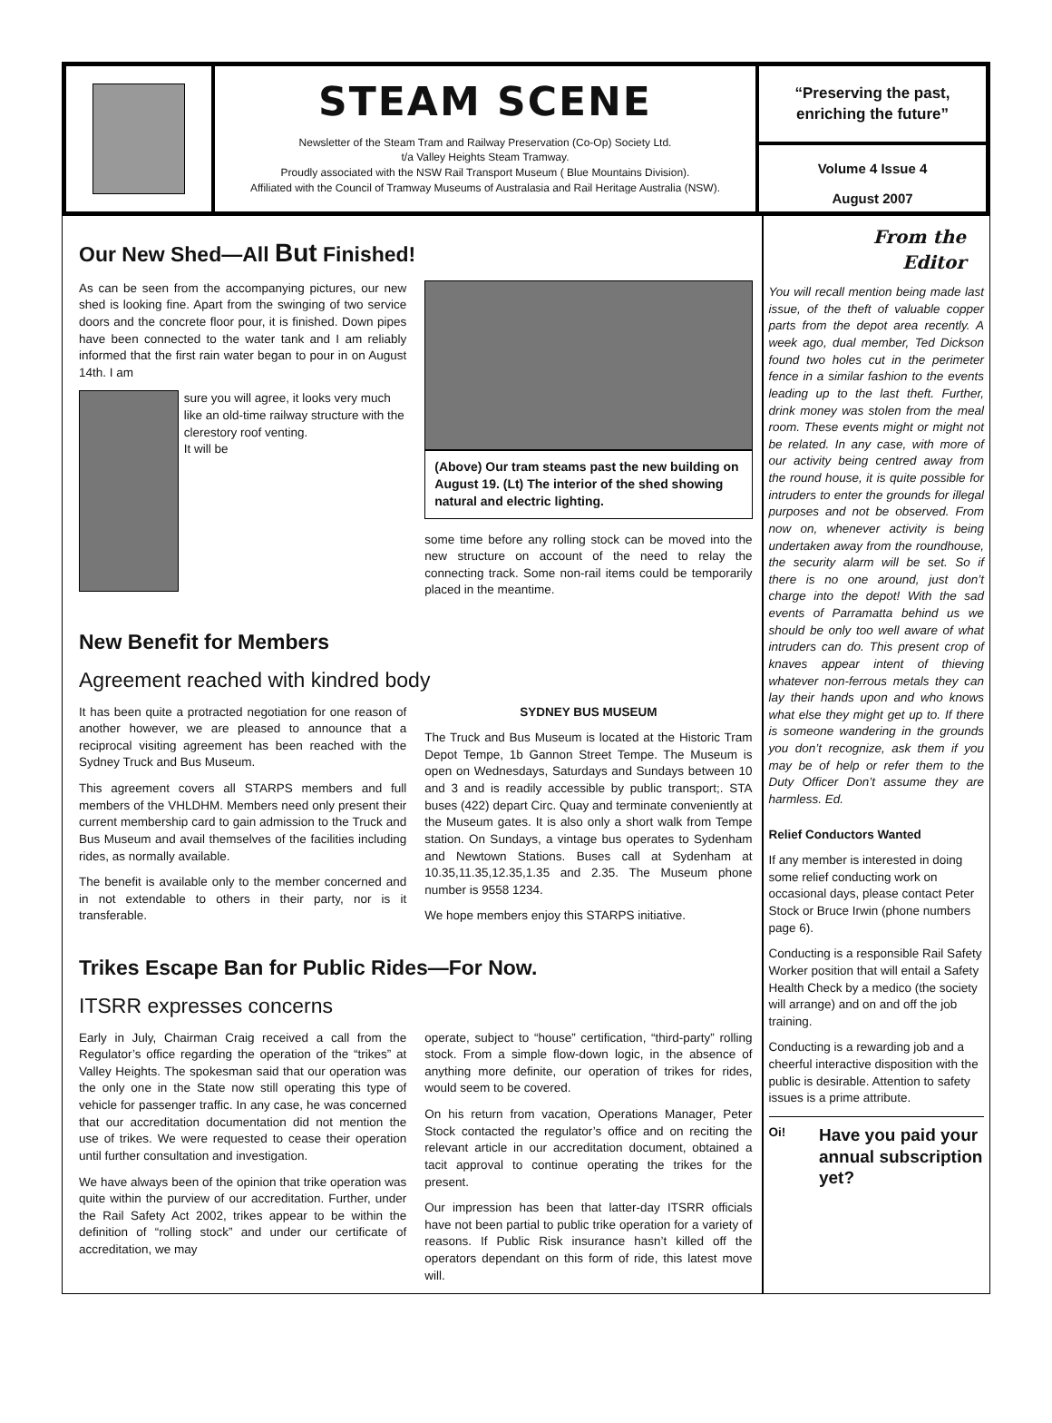STEAM SCENE
Newsletter of the Steam Tram and Railway Preservation (Co-Op) Society Ltd.
t/a Valley Heights Steam Tramway.
Proudly associated with the NSW Rail Transport Museum ( Blue Mountains Division).
Affiliated with the Council of Tramway Museums of Australasia and Rail Heritage Australia (NSW).
“Preserving the past, enriching the future”
Volume 4 Issue 4
August 2007
Our New Shed—All But Finished!
As can be seen from the accompanying pictures, our new shed is looking fine. Apart from the swinging of two service doors and the concrete floor pour, it is finished. Down pipes have been connected to the water tank and I am reliably informed that the first rain water began to pour in on August 14th. I am
sure you will agree, it looks very much like an old-time railway structure with the clerestory roof venting.
It will be
(Above) Our tram steams past the new building on August 19. (Lt) The interior of the shed showing natural and electric lighting.
some time before any rolling stock can be moved into the new structure on account of the need to relay the connecting track. Some non-rail items could be temporarily placed in the meantime.
New Benefit for Members
Agreement reached with kindred body
It has been quite a protracted negotiation for one reason of another however, we are pleased to announce that a reciprocal visiting agreement has been reached with the Sydney Truck and Bus Museum.
This agreement covers all STARPS members and full members of the VHLDHM. Members need only present their current membership card to gain admission to the Truck and Bus Museum and avail themselves of the facilities including rides, as normally available.
The benefit is available only to the member concerned and in not extendable to others in their party, nor is it transferable.
SYDNEY BUS MUSEUM
The Truck and Bus Museum is located at the Historic Tram Depot Tempe, 1b Gannon Street Tempe. The Museum is open on Wednesdays, Saturdays and Sundays between 10 and 3 and is readily accessible by public transport;. STA buses (422) depart Circ. Quay and terminate conveniently at the Museum gates. It is also only a short walk from Tempe station. On Sundays, a vintage bus operates to Sydenham and Newtown Stations. Buses call at Sydenham at 10.35,11.35,12.35,1.35 and 2.35. The Museum phone number is 9558 1234.
We hope members enjoy this STARPS initiative.
Trikes Escape Ban for Public Rides—For Now.
ITSRR expresses concerns
Early in July, Chairman Craig received a call from the Regulator’s office regarding the operation of the “trikes” at Valley Heights. The spokesman said that our operation was the only one in the State now still operating this type of vehicle for passenger traffic. In any case, he was concerned that our accreditation documentation did not mention the use of trikes. We were requested to cease their operation until further consultation and investigation.
We have always been of the opinion that trike operation was quite within the purview of our accreditation. Further, under the Rail Safety Act 2002, trikes appear to be within the definition of “rolling stock” and under our certificate of accreditation, we may
operate, subject to “house” certification, “third-party” rolling stock. From a simple flow-down logic, in the absence of anything more definite, our operation of trikes for rides, would seem to be covered.
On his return from vacation, Operations Manager, Peter Stock contacted the regulator’s office and on reciting the relevant article in our accreditation document, obtained a tacit approval to continue operating the trikes for the present.
Our impression has been that latter-day ITSRR officials have not been partial to public trike operation for a variety of reasons. If Public Risk insurance hasn’t killed off the operators dependant on this form of ride, this latest move will.
From the
Editor
You will recall mention being made last issue, of the theft of valuable copper parts from the depot area recently. A week ago, dual member, Ted Dickson found two holes cut in the perimeter fence in a similar fashion to the events leading up to the last theft. Further, drink money was stolen from the meal room. These events might or might not be related. In any case, with more of our activity being centred away from the round house, it is quite possible for intruders to enter the grounds for illegal purposes and not be observed. From now on, whenever activity is being undertaken away from the roundhouse, the security alarm will be set. So if there is no one around, just don’t charge into the depot! With the sad events of Parramatta behind us we should be only too well aware of what intruders can do. This present crop of knaves appear intent of thieving whatever non-ferrous metals they can lay their hands upon and who knows what else they might get up to. If there is someone wandering in the grounds you don’t recognize, ask them if you may be of help or refer them to the Duty Officer Don’t assume they are harmless. Ed.
Relief Conductors Wanted
If any member is interested in doing some relief conducting work on occasional days, please contact Peter Stock or Bruce Irwin (phone numbers page 6).
Conducting is a responsible Rail Safety Worker position that will entail a Safety Health Check by a medico (the society will arrange) and on and off the job training.
Conducting is a rewarding job and a cheerful interactive disposition with the public is desirable. Attention to safety issues is a prime attribute.
Oi!
Have you paid your annual subscription yet?